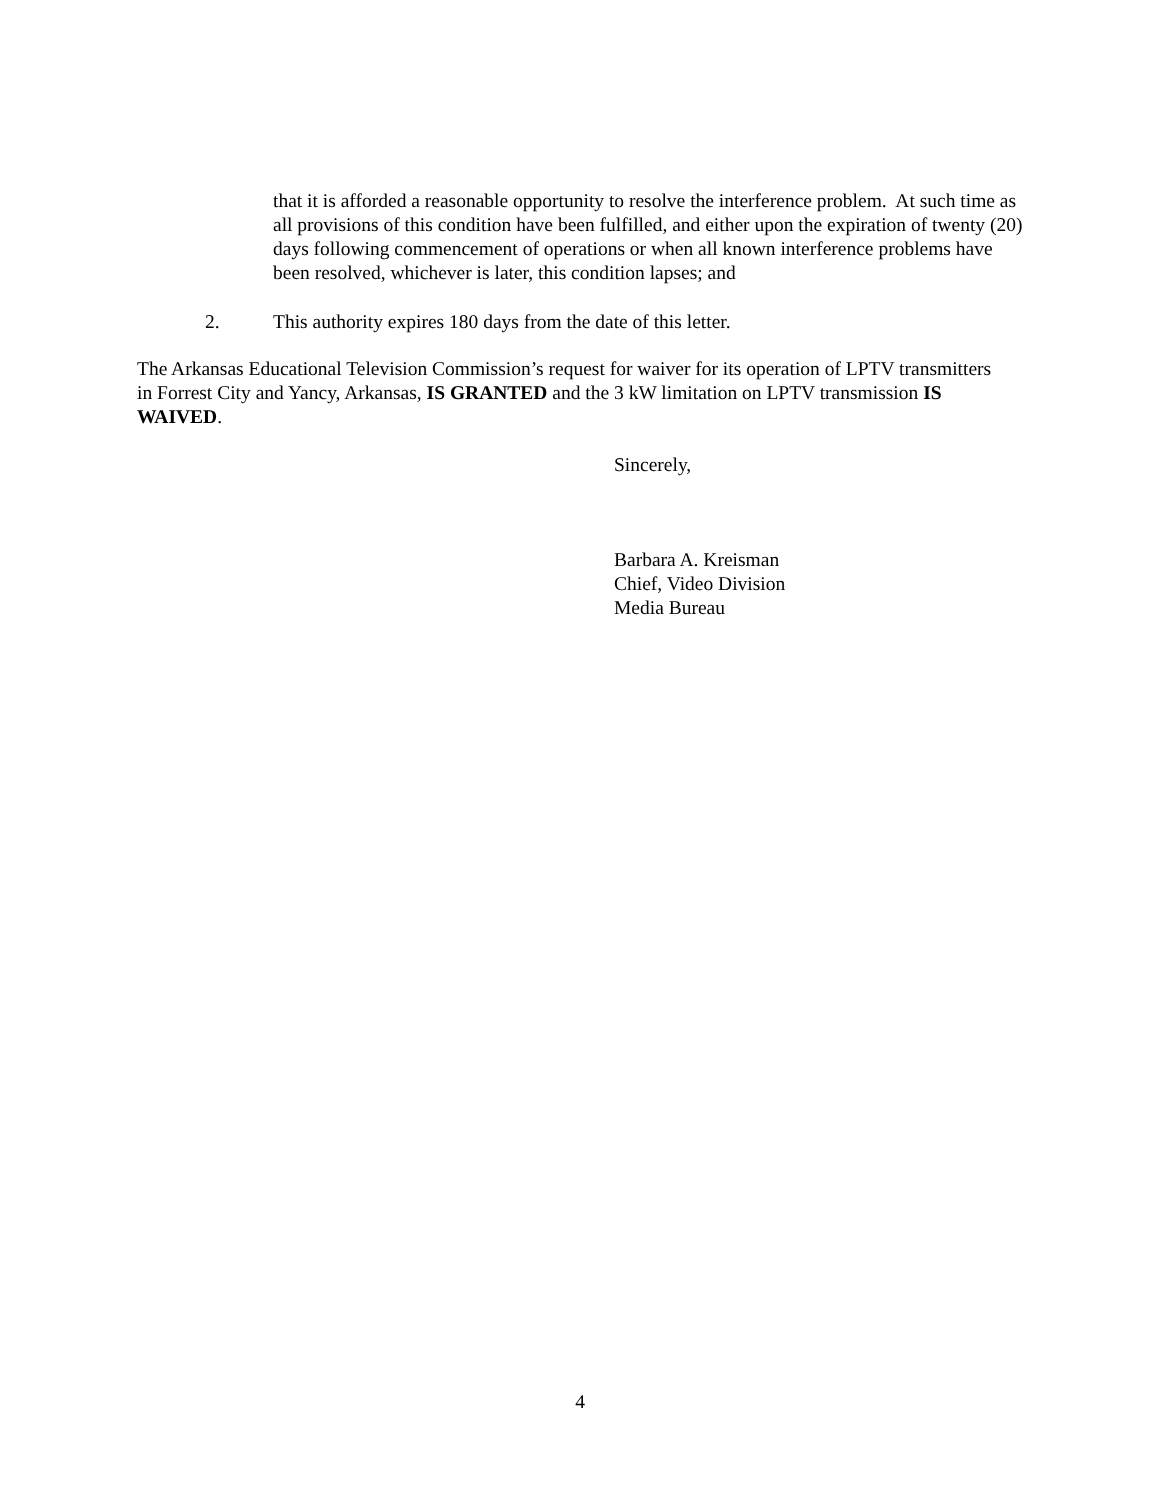that it is afforded a reasonable opportunity to resolve the interference problem. At such time as all provisions of this condition have been fulfilled, and either upon the expiration of twenty (20) days following commencement of operations or when all known interference problems have been resolved, whichever is later, this condition lapses; and
2. This authority expires 180 days from the date of this letter.
The Arkansas Educational Television Commission’s request for waiver for its operation of LPTV transmitters in Forrest City and Yancy, Arkansas, IS GRANTED and the 3 kW limitation on LPTV transmission IS WAIVED.
Sincerely,
Barbara A. Kreisman
Chief, Video Division
Media Bureau
4